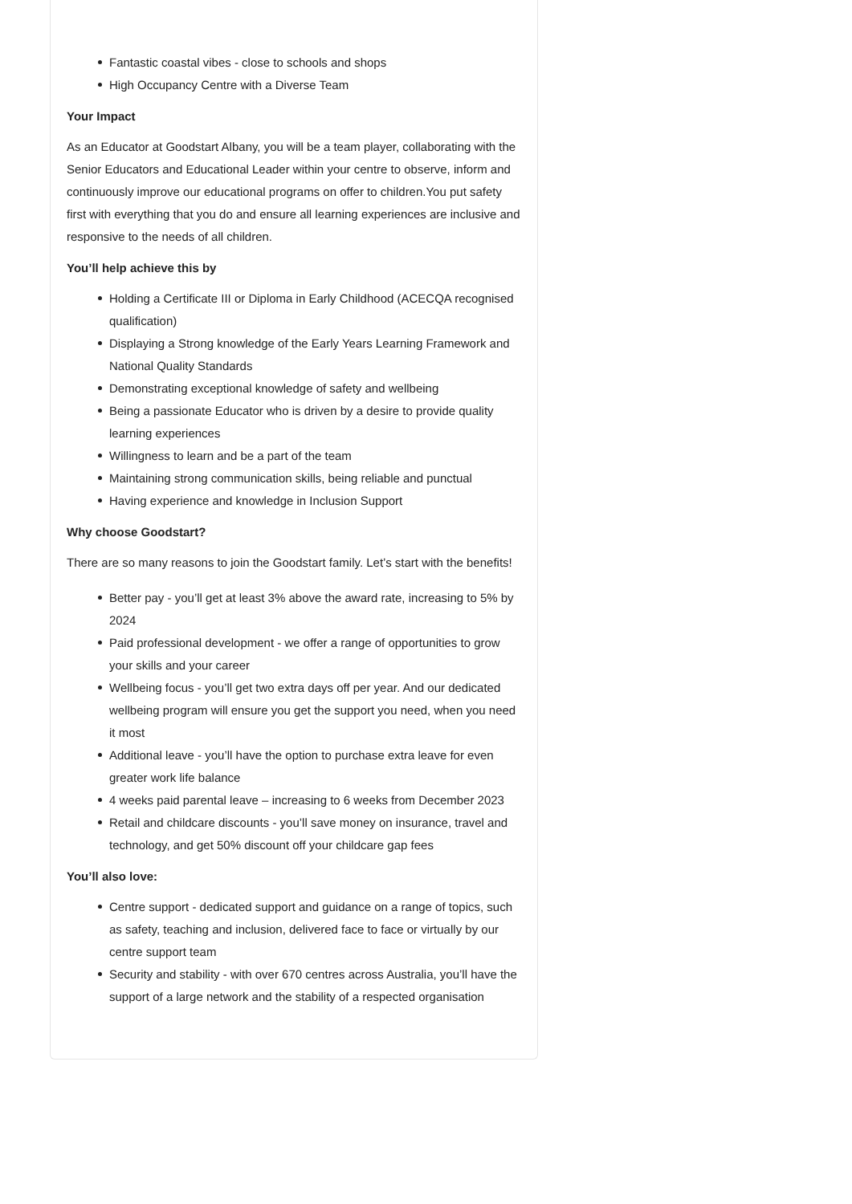Fantastic coastal vibes - close to schools and shops
High Occupancy Centre with a Diverse Team
Your Impact
As an Educator at Goodstart Albany, you will be a team player, collaborating with the Senior Educators and Educational Leader within your centre to observe, inform and continuously improve our educational programs on offer to children.You put safety first with everything that you do and ensure all learning experiences are inclusive and responsive to the needs of all children.
You’ll help achieve this by
Holding a Certificate III or Diploma in Early Childhood (ACECQA recognised qualification)
Displaying a Strong knowledge of the Early Years Learning Framework and National Quality Standards
Demonstrating exceptional knowledge of safety and wellbeing
Being a passionate Educator who is driven by a desire to provide quality learning experiences
Willingness to learn and be a part of the team
Maintaining strong communication skills, being reliable and punctual
Having experience and knowledge in Inclusion Support
Why choose Goodstart?
There are so many reasons to join the Goodstart family. Let’s start with the benefits!
Better pay - you’ll get at least 3% above the award rate, increasing to 5% by 2024
Paid professional development - we offer a range of opportunities to grow your skills and your career
Wellbeing focus - you’ll get two extra days off per year. And our dedicated wellbeing program will ensure you get the support you need, when you need it most
Additional leave - you’ll have the option to purchase extra leave for even greater work life balance
4 weeks paid parental leave – increasing to 6 weeks from December 2023
Retail and childcare discounts - you’ll save money on insurance, travel and technology, and get 50% discount off your childcare gap fees
You’ll also love:
Centre support - dedicated support and guidance on a range of topics, such as safety, teaching and inclusion, delivered face to face or virtually by our centre support team
Security and stability - with over 670 centres across Australia, you’ll have the support of a large network and the stability of a respected organisation